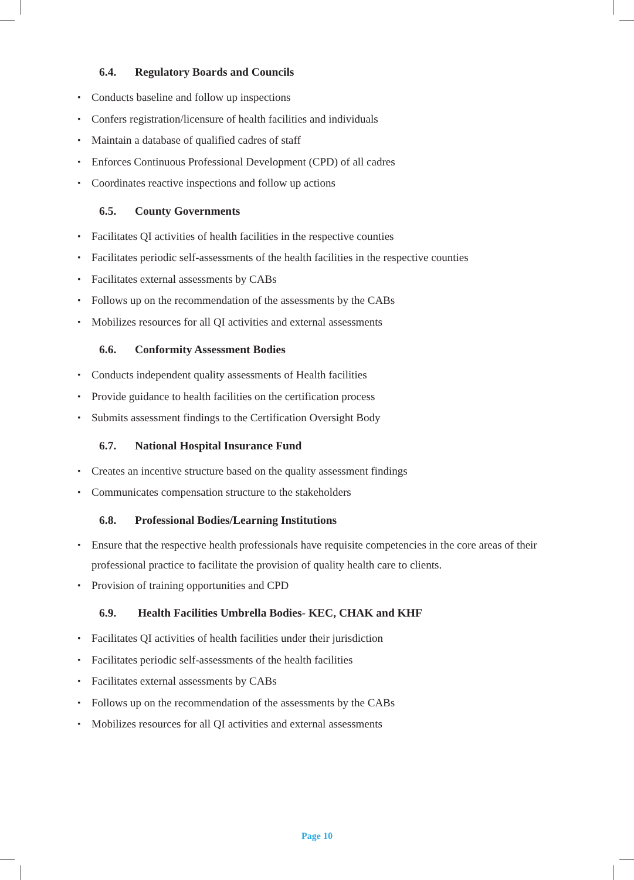6.4. Regulatory Boards and Councils
Conducts baseline and follow up inspections
Confers registration/licensure of health facilities and individuals
Maintain a database of qualified cadres of staff
Enforces Continuous Professional Development (CPD) of all cadres
Coordinates reactive inspections and follow up actions
6.5. County Governments
Facilitates QI activities of health facilities in the respective counties
Facilitates periodic self-assessments of the health facilities in the respective counties
Facilitates external assessments by CABs
Follows up on the recommendation of the assessments by the CABs
Mobilizes resources for all QI activities and external assessments
6.6. Conformity Assessment Bodies
Conducts independent quality assessments of Health facilities
Provide guidance to health facilities on the certification process
Submits assessment findings to the Certification Oversight Body
6.7. National Hospital Insurance Fund
Creates an incentive structure based on the quality assessment findings
Communicates compensation structure to the stakeholders
6.8. Professional Bodies/Learning Institutions
Ensure that the respective health professionals have requisite competencies in the core areas of their professional practice to facilitate the provision of quality health care to clients.
Provision of training opportunities and CPD
6.9. Health Facilities Umbrella Bodies- KEC, CHAK and KHF
Facilitates QI activities of health facilities under their jurisdiction
Facilitates periodic self-assessments of the health facilities
Facilitates external assessments by CABs
Follows up on the recommendation of the assessments by the CABs
Mobilizes resources for all QI activities and external assessments
Page 10